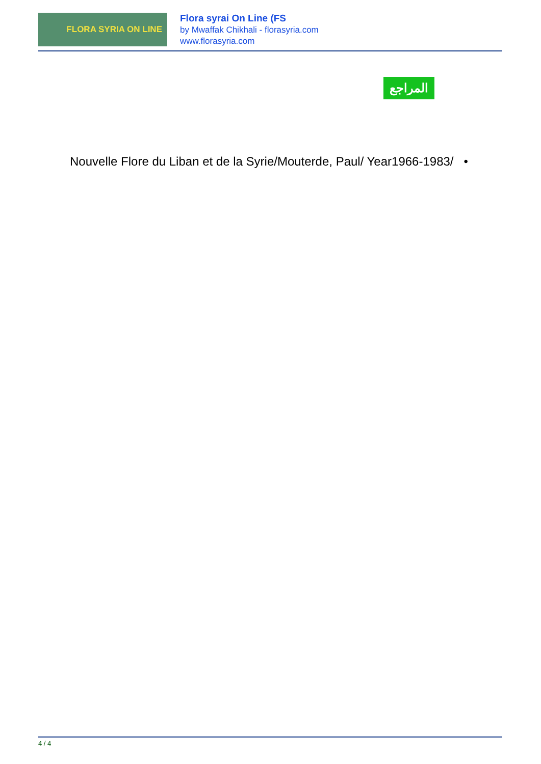FLORA SYRIA ON LINE
Flora syrai On Line (FS
by Mwaffak Chikhali - florasyria.com
www.florasyria.com
المراجع
Nouvelle Flore du Liban et de la Syrie/Mouterde, Paul/ Year1966-1983/ •
4 / 4